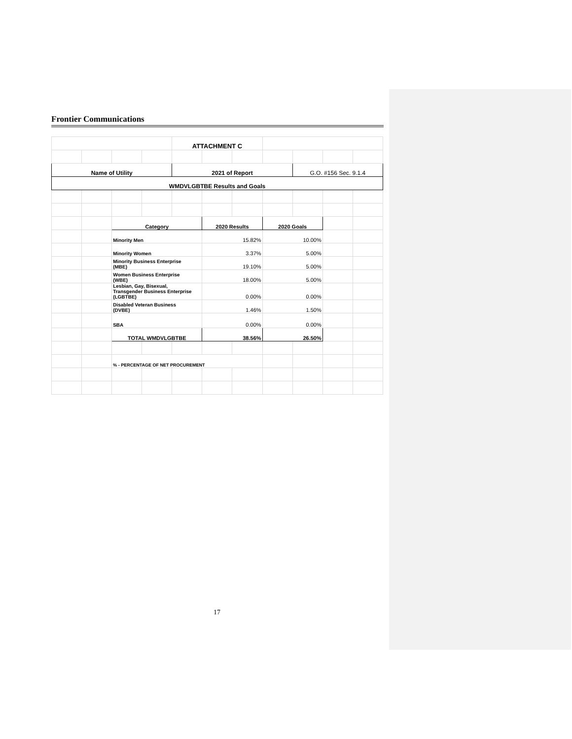Frontier Communications
| | | | | ATTACHMENT C | | | | | | |
| Name of Utility | | | | 2021 of Report | | | | G.O. #156 Sec. 9.1.4 | | |
| WMDVLGBTBE Results and Goals | | | | | | | | | | |
| | | Category | | | 2020 Results | | 2020 Goals | | | |
| | | Minority Men | | | 15.82% | | 10.00% | | | |
| | | Minority Women | | | 3.37% | | 5.00% | | | |
| | | Minority Business Enterprise (MBE) | | | 19.10% | | 5.00% | | | |
| | | Women Business Enterprise (WBE) | | | 18.00% | | 5.00% | | | |
| | | Lesbian, Gay, Bisexual, Transgender Business Enterprise (LGBTBE) | | | 0.00% | | 0.00% | | | |
| | | Disabled Veteran Business (DVBE) | | | 1.46% | | 1.50% | | | |
| | | SBA | | | 0.00% | | 0.00% | | | |
| | | TOTAL WMDVLGBTBE | | | 38.56% | | 26.50% | | | |
| | | % - PERCENTAGE OF NET PROCUREMENT | | | | | | | | |
17